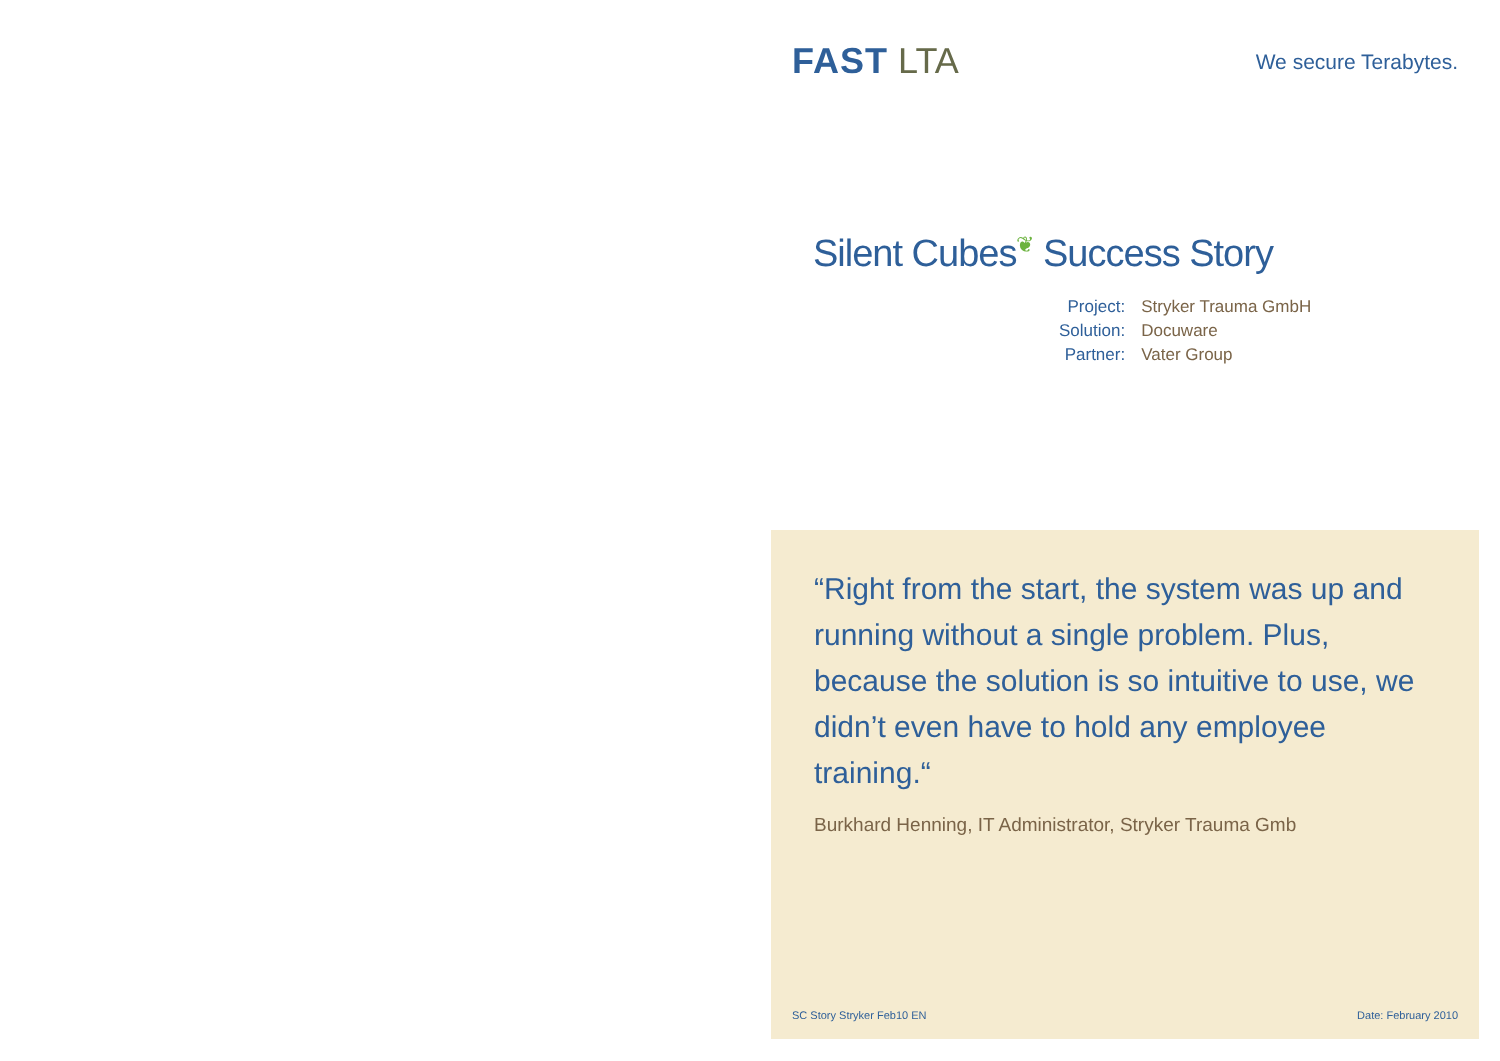FAST LTA
We secure Terabytes.
Silent Cubes❦ Success Story
| Project: | Stryker Trauma GmbH |
| Solution: | Docuware |
| Partner: | Vater Group |
“Right from the start, the system was up and running without a single problem. Plus, because the solution is so intuitive to use, we didn’t even have to hold any employee training.“
Burkhard Henning, IT Administrator, Stryker Trauma Gmb
SC Story Stryker Feb10 EN Date: February 2010